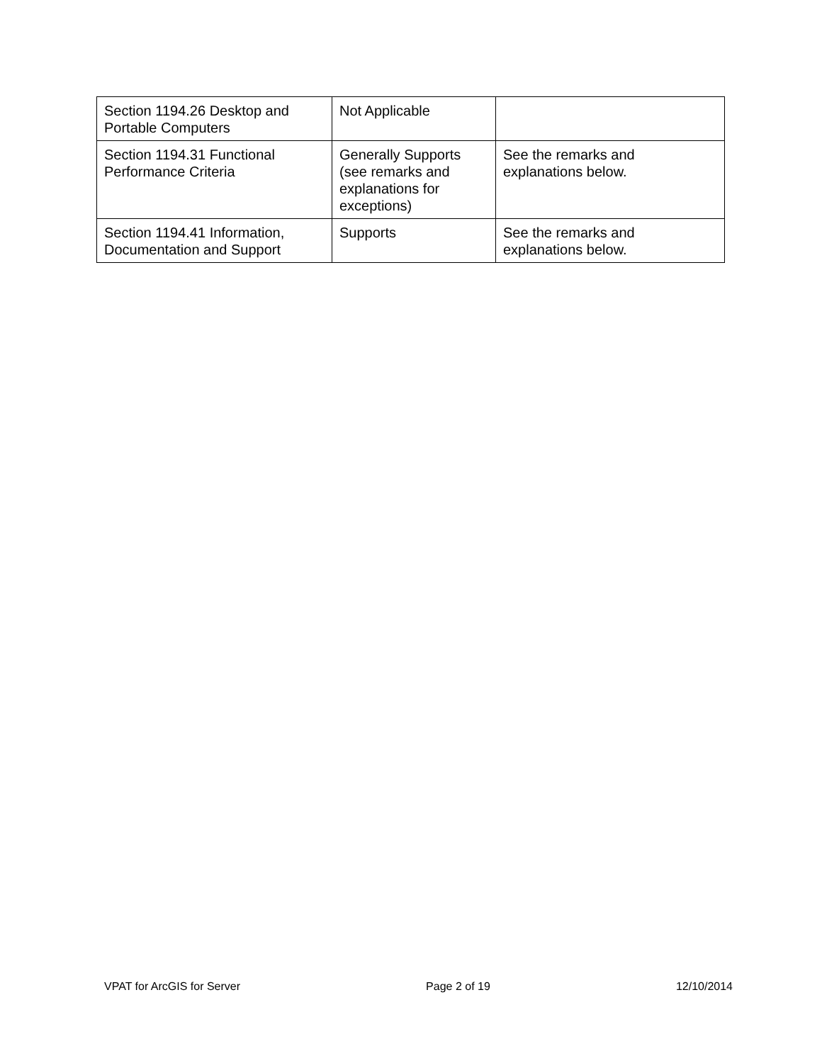| Section 1194.26 Desktop and Portable Computers | Not Applicable | |
| Section 1194.31 Functional Performance Criteria | Generally Supports (see remarks and explanations for exceptions) | See the remarks and explanations below. |
| Section 1194.41 Information, Documentation and Support | Supports | See the remarks and explanations below. |
VPAT for ArcGIS for Server Page 2 of 19 12/10/2014